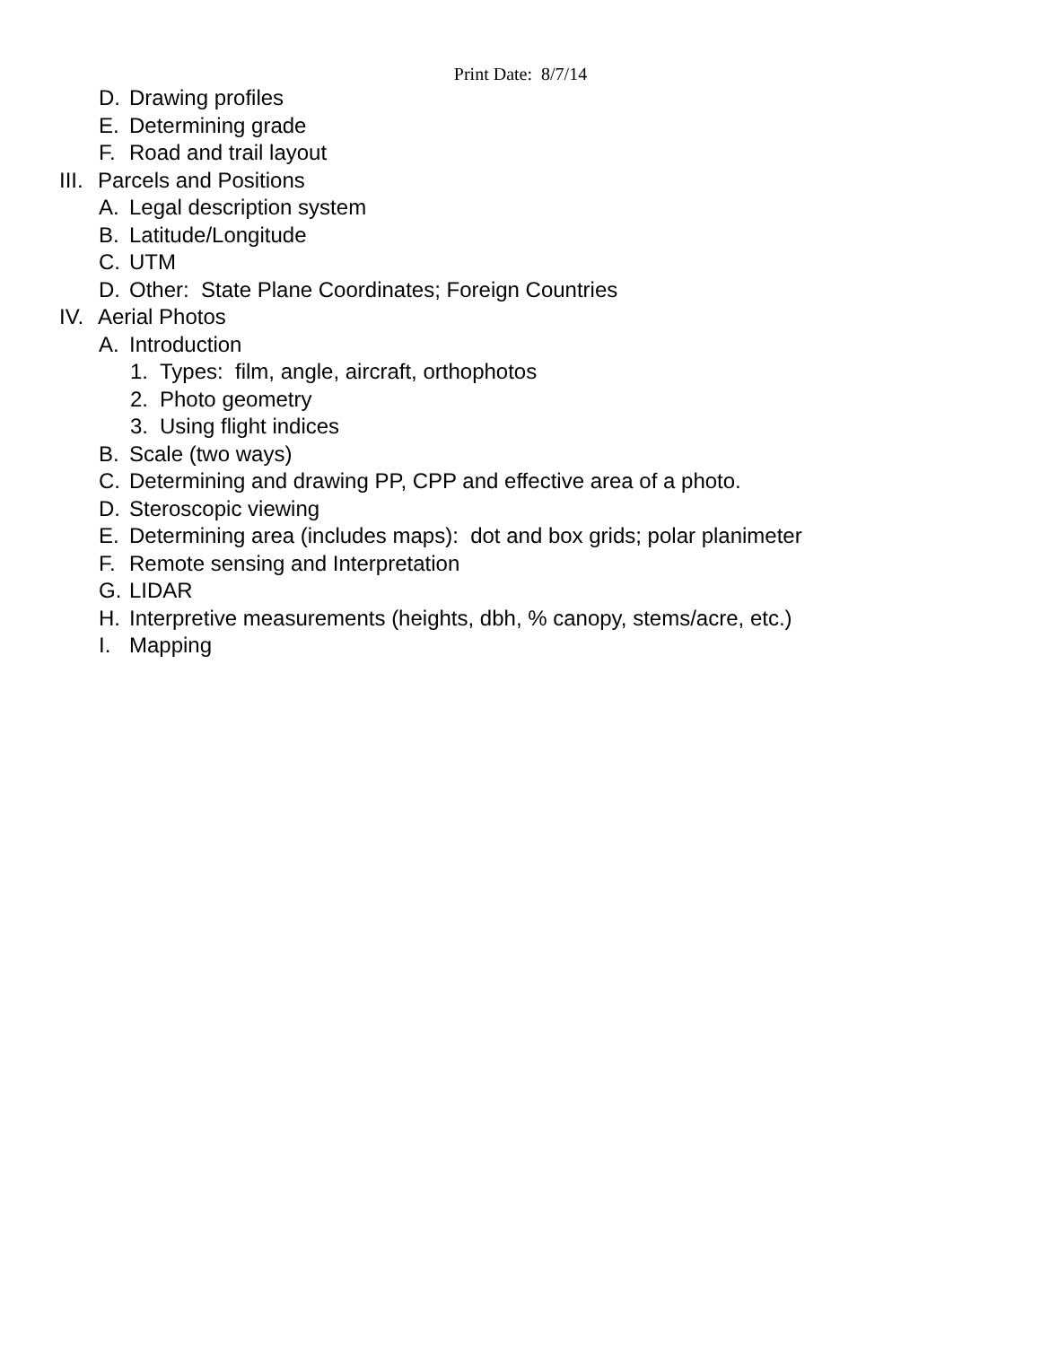Print Date: 8/7/14
D. Drawing profiles
E. Determining grade
F. Road and trail layout
III. Parcels and Positions
A. Legal description system
B. Latitude/Longitude
C. UTM
D. Other: State Plane Coordinates; Foreign Countries
IV. Aerial Photos
A. Introduction
1. Types: film, angle, aircraft, orthophotos
2. Photo geometry
3. Using flight indices
B. Scale (two ways)
C. Determining and drawing PP, CPP and effective area of a photo.
D. Steroscopic viewing
E. Determining area (includes maps): dot and box grids; polar planimeter
F. Remote sensing and Interpretation
G. LIDAR
H. Interpretive measurements (heights, dbh, % canopy, stems/acre, etc.)
I. Mapping